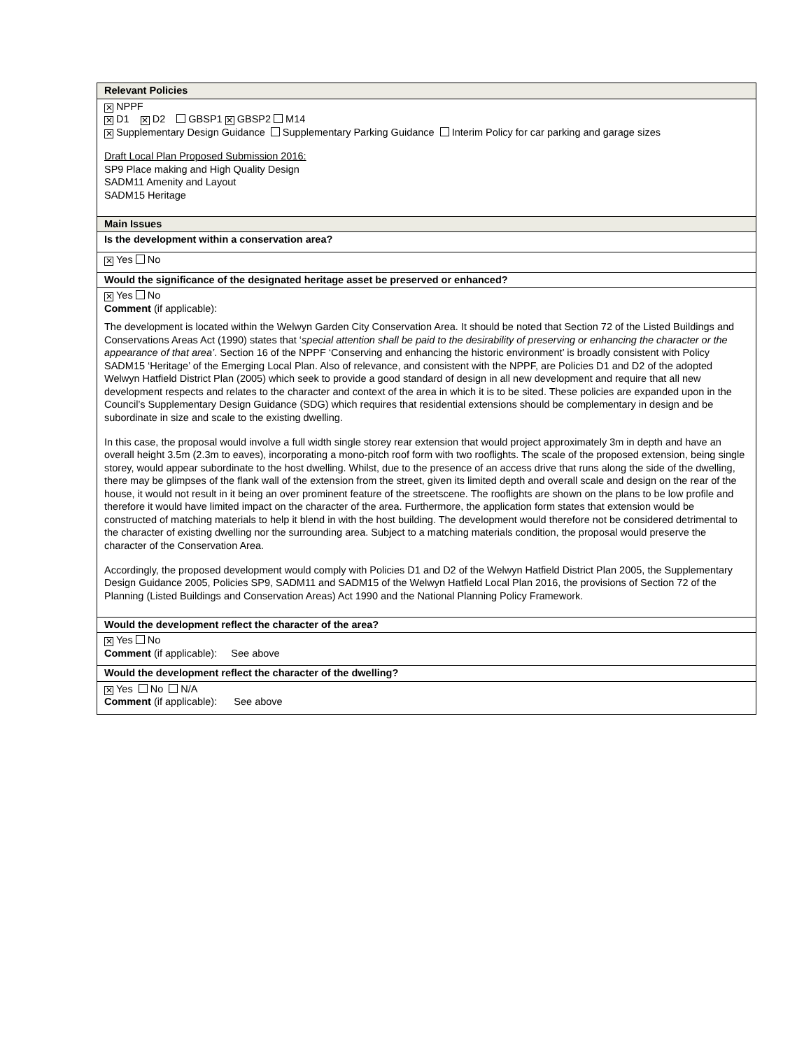| Relevant Policies |
| ✕ NPPF ✕ D1 ✕ D2 GBSP1 ✕ GBSP2 M14 ✕ Supplementary Design Guidance Supplementary Parking Guidance Interim Policy for car parking and garage sizes Draft Local Plan Proposed Submission 2016: SP9 Place making and High Quality Design SADM11 Amenity and Layout SADM15 Heritage |
| Main Issues |
| Is the development within a conservation area? |
| ✕ Yes No |
| Would the significance of the designated heritage asset be preserved or enhanced? |
| ✕ Yes No Comment (if applicable): The development is located within the Welwyn Garden City Conservation Area. It should be noted that Section 72 of the Listed Buildings and Conservations Areas Act (1990) states that ‘ special attention shall be paid to the desirability of preserving or enhancing the character or the appearance of that area’ . Section 16 of the NPPF ‘Conserving and enhancing the historic environment’ is broadly consistent with Policy SADM15 ‘Heritage’ of the Emerging Local Plan. Also of relevance, and consistent with the NPPF, are Policies D1 and D2 of the adopted Welwyn Hatfield District Plan (2005) which seek to provide a good standard of design in all new development and require that all new development respects and relates to the character and context of the area in which it is to be sited. These policies are expanded upon in the Council’s Supplementary Design Guidance (SDG) which requires that residential extensions should be complementary in design and be subordinate in size and scale to the existing dwelling. In this case, the proposal would involve a full width single storey rear extension that would project approximately 3m in depth and have an overall height 3.5m (2.3m to eaves), incorporating a mono-pitch roof form with two rooflights. The scale of the proposed extension, being single storey, would appear subordinate to the host dwelling. Whilst, due to the presence of an access drive that runs along the side of the dwelling, there may be glimpses of the flank wall of the extension from the street, given its limited depth and overall scale and design on the rear of the house, it would not result in it being an over prominent feature of the streetscene. The rooflights are shown on the plans to be low profile and therefore it would have limited impact on the character of the area. Furthermore, the application form states that extension would be constructed of matching materials to help it blend in with the host building. The development would therefore not be considered detrimental to the character of existing dwelling nor the surrounding area. Subject to a matching materials condition, the proposal would preserve the character of the Conservation Area. Accordingly, the proposed development would comply with Policies D1 and D2 of the Welwyn Hatfield District Plan 2005, the Supplementary Design Guidance 2005, Policies SP9, SADM11 and SADM15 of the Welwyn Hatfield Local Plan 2016, the provisions of Section 72 of the Planning (Listed Buildings and Conservation Areas) Act 1990 and the National Planning Policy Framework. |
| Would the development reflect the character of the area? |
| ✕ Yes No Comment (if applicable): See above |
| Would the development reflect the character of the dwelling? |
| ✕ Yes No N/A Comment (if applicable): See above |